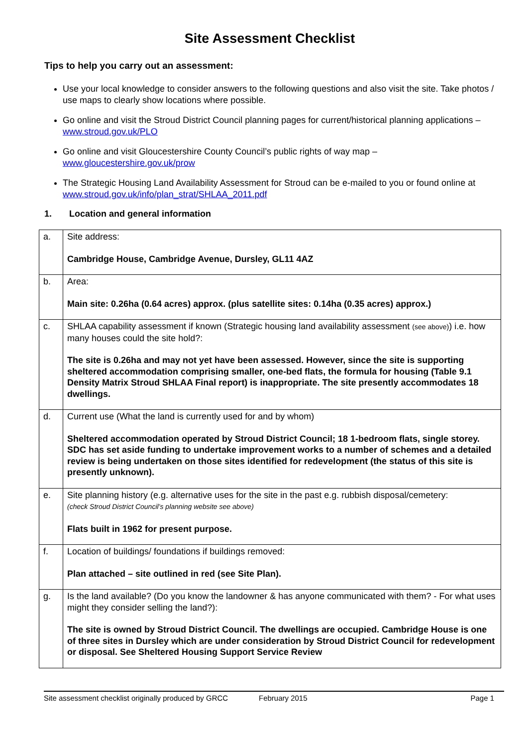Site Assessment Checklist
Tips to help you carry out an assessment:
Use your local knowledge to consider answers to the following questions and also visit the site. Take photos / use maps to clearly show locations where possible.
Go online and visit the Stroud District Council planning pages for current/historical planning applications – www.stroud.gov.uk/PLO
Go online and visit Gloucestershire County Council’s public rights of way map – www.gloucestershire.gov.uk/prow
The Strategic Housing Land Availability Assessment for Stroud can be e-mailed to you or found online at www.stroud.gov.uk/info/plan_strat/SHLAA_2011.pdf
1. Location and general information
| a. | Site address: Cambridge House, Cambridge Avenue, Dursley, GL11 4AZ |
| b. | Area: Main site: 0.26ha (0.64 acres) approx. (plus satellite sites: 0.14ha (0.35 acres) approx.) |
| c. | SHLAA capability assessment if known (Strategic housing land availability assessment (see above) ) i.e. how many houses could the site hold?: The site is 0.26ha and may not yet have been assessed. However, since the site is supporting sheltered accommodation comprising smaller, one-bed flats, the formula for housing (Table 9.1 Density Matrix Stroud SHLAA Final report) is inappropriate. The site presently accommodates 18 dwellings. |
| d. | Current use (What the land is currently used for and by whom) Sheltered accommodation operated by Stroud District Council; 18 1-bedroom flats, single storey. SDC has set aside funding to undertake improvement works to a number of schemes and a detailed review is being undertaken on those sites identified for redevelopment (the status of this site is presently unknown). |
| e. | Site planning history (e.g. alternative uses for the site in the past e.g. rubbish disposal/cemetery: (check Stroud District Council’s planning website see above) Flats built in 1962 for present purpose. |
| f. | Location of buildings/ foundations if buildings removed: Plan attached – site outlined in red (see Site Plan). |
| g. | Is the land available? (Do you know the landowner & has anyone communicated with them? - For what uses might they consider selling the land?): The site is owned by Stroud District Council. The dwellings are occupied. Cambridge House is one of three sites in Dursley which are under consideration by Stroud District Council for redevelopment or disposal. See Sheltered Housing Support Service Review |
Site assessment checklist originally produced by GRCC February 2015 Page 1